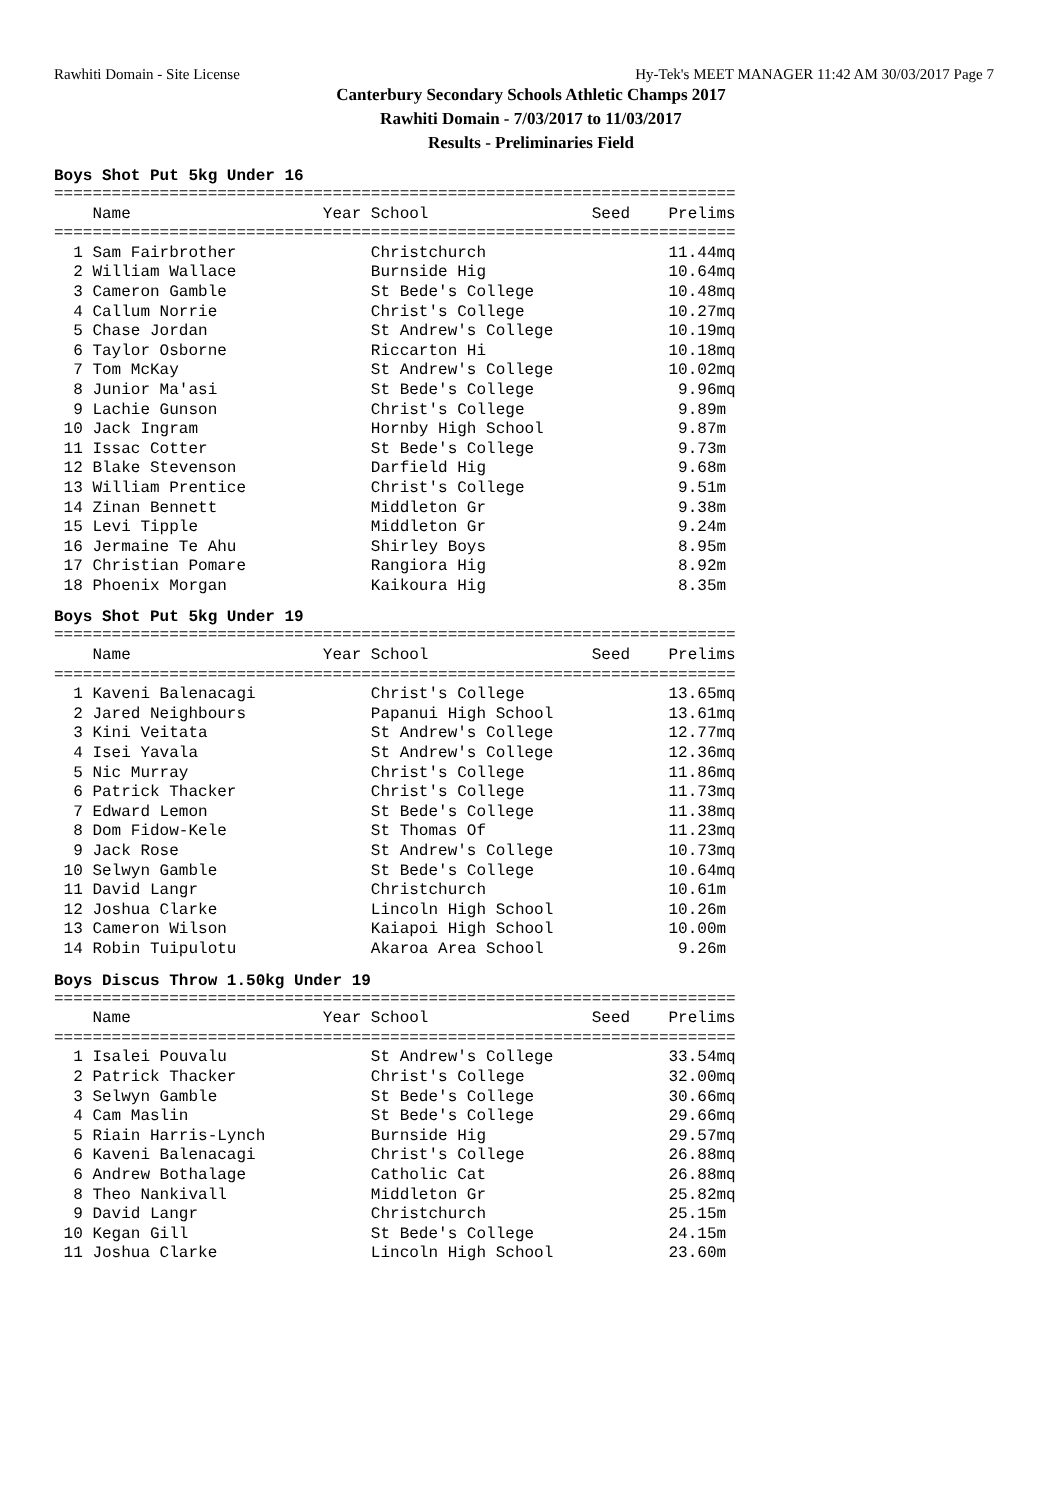Rawhiti Domain - Site License Hy-Tek's MEET MANAGER 11:42 AM 30/03/2017 Page 7
Canterbury Secondary Schools Athletic Champs 2017
Rawhiti Domain - 7/03/2017 to 11/03/2017
Results - Preliminaries Field
Boys Shot Put 5kg Under 16
=======================================================================
    Name                    Year School                 Seed    Prelims
=======================================================================
  1 Sam Fairbrother              Christchurch                   11.44mq
  2 William Wallace              Burnside Hig                   10.64mq
  3 Cameron Gamble               St Bede's College              10.48mq
  4 Callum Norrie                Christ's College               10.27mq
  5 Chase Jordan                 St Andrew's College            10.19mq
  6 Taylor Osborne               Riccarton Hi                   10.18mq
  7 Tom McKay                    St Andrew's College            10.02mq
  8 Junior Ma'asi                St Bede's College               9.96mq
  9 Lachie Gunson                Christ's College                9.89m
 10 Jack Ingram                  Hornby High School              9.87m
 11 Issac Cotter                 St Bede's College               9.73m
 12 Blake Stevenson              Darfield Hig                    9.68m
 13 William Prentice             Christ's College                9.51m
 14 Zinan Bennett                Middleton Gr                    9.38m
 15 Levi Tipple                  Middleton Gr                    9.24m
 16 Jermaine Te Ahu              Shirley Boys                    8.95m
 17 Christian Pomare             Rangiora Hig                    8.92m
 18 Phoenix Morgan               Kaikoura Hig                    8.35m
Boys Shot Put 5kg Under 19
=======================================================================
    Name                    Year School                 Seed    Prelims
=======================================================================
  1 Kaveni Balenacagi            Christ's College               13.65mq
  2 Jared Neighbours             Papanui High School            13.61mq
  3 Kini Veitata                 St Andrew's College            12.77mq
  4 Isei Yavala                  St Andrew's College            12.36mq
  5 Nic Murray                   Christ's College               11.86mq
  6 Patrick Thacker              Christ's College               11.73mq
  7 Edward Lemon                 St Bede's College              11.38mq
  8 Dom Fidow-Kele               St Thomas Of                   11.23mq
  9 Jack Rose                    St Andrew's College            10.73mq
 10 Selwyn Gamble                St Bede's College              10.64mq
 11 David Langr                  Christchurch                   10.61m
 12 Joshua Clarke                Lincoln High School            10.26m
 13 Cameron Wilson               Kaiapoi High School            10.00m
 14 Robin Tuipulotu              Akaroa Area School              9.26m
Boys Discus Throw 1.50kg Under 19
=======================================================================
    Name                    Year School                 Seed    Prelims
=======================================================================
  1 Isalei Pouvalu               St Andrew's College            33.54mq
  2 Patrick Thacker              Christ's College               32.00mq
  3 Selwyn Gamble                St Bede's College              30.66mq
  4 Cam Maslin                   St Bede's College              29.66mq
  5 Riain Harris-Lynch           Burnside Hig                   29.57mq
  6 Kaveni Balenacagi            Christ's College               26.88mq
  6 Andrew Bothalage             Catholic Cat                   26.88mq
  8 Theo Nankivall               Middleton Gr                   25.82mq
  9 David Langr                  Christchurch                   25.15m
 10 Kegan Gill                   St Bede's College              24.15m
 11 Joshua Clarke                Lincoln High School            23.60m